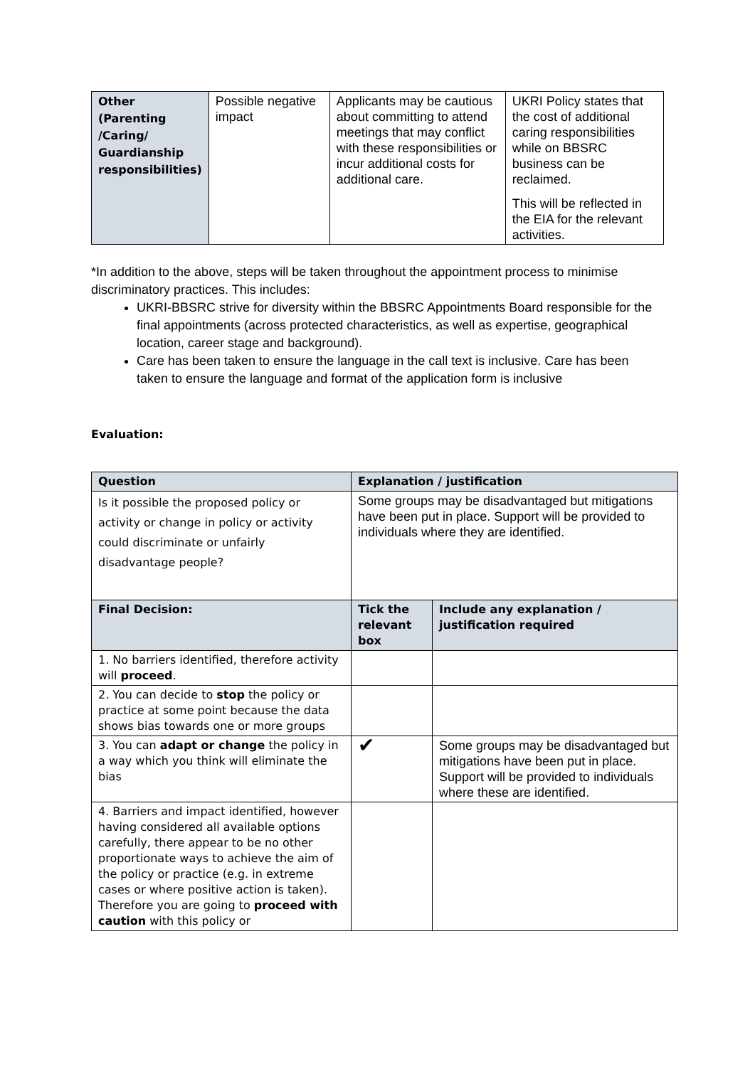| Other (Parenting /Caring/ Guardianship responsibilities) | Possible negative impact | Applicants may be cautious about committing to attend meetings that may conflict with these responsibilities or incur additional costs for additional care. | UKRI Policy states that the cost of additional caring responsibilities while on BBSRC business can be reclaimed. This will be reflected in the EIA for the relevant activities. |
*In addition to the above, steps will be taken throughout the appointment process to minimise discriminatory practices. This includes:
UKRI-BBSRC strive for diversity within the BBSRC Appointments Board responsible for the final appointments (across protected characteristics, as well as expertise, geographical location, career stage and background).
Care has been taken to ensure the language in the call text is inclusive. Care has been taken to ensure the language and format of the application form is inclusive
Evaluation:
| Question | Explanation / justification | |
| --- | --- | --- |
| Is it possible the proposed policy or activity or change in policy or activity could discriminate or unfairly disadvantage people? | Some groups may be disadvantaged but mitigations have been put in place. Support will be provided to individuals where they are identified. | |
| Final Decision: | Tick the relevant box | Include any explanation / justification required |
| 1. No barriers identified, therefore activity will proceed . | | |
| 2. You can decide to stop the policy or practice at some point because the data shows bias towards one or more groups | | |
| 3. You can adapt or change the policy in a way which you think will eliminate the bias | ✔ | Some groups may be disadvantaged but mitigations have been put in place. Support will be provided to individuals where these are identified. |
| 4. Barriers and impact identified, however having considered all available options carefully, there appear to be no other proportionate ways to achieve the aim of the policy or practice (e.g. in extreme cases or where positive action is taken). Therefore you are going to proceed with caution with this policy or | | |